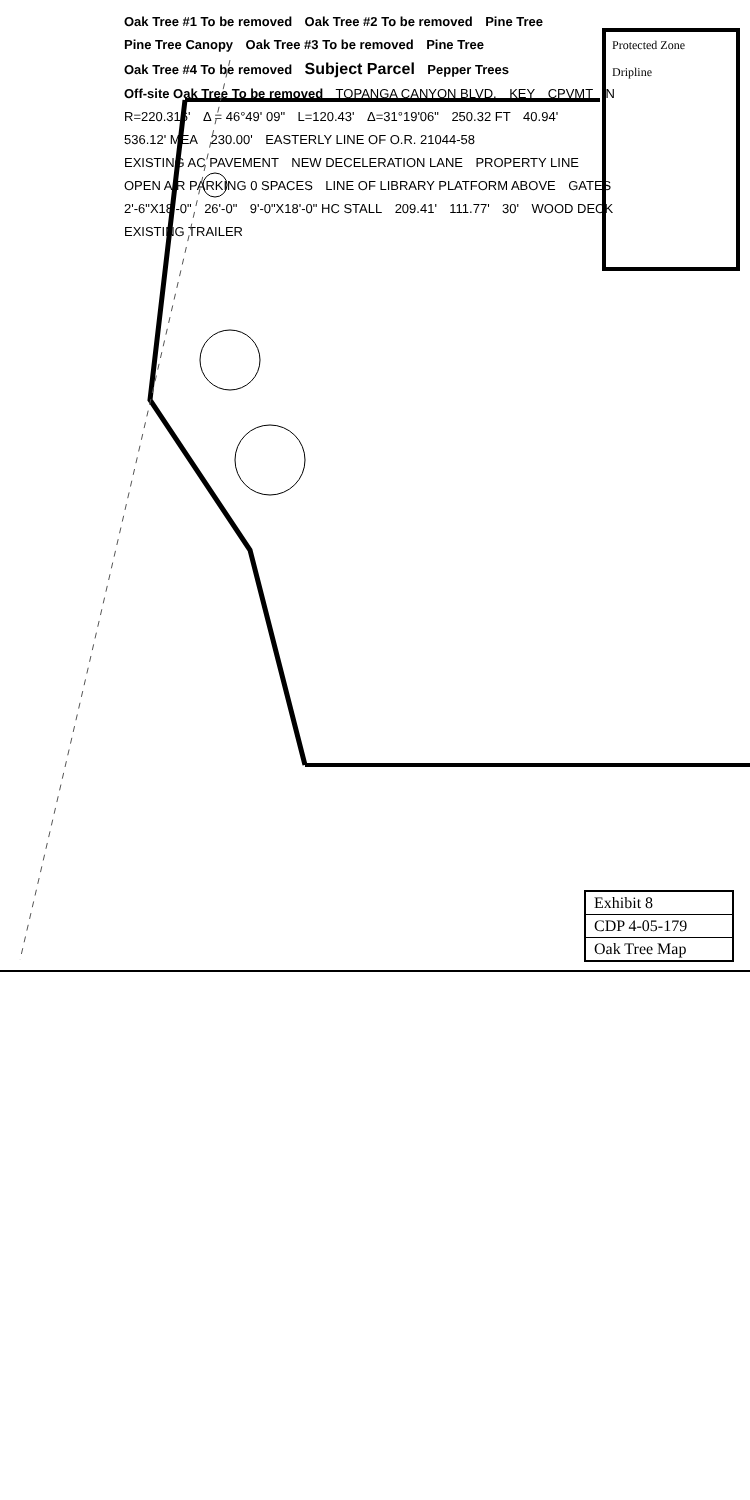Protected Zone
Dripline
Oak Tree #1 To be removed Oak Tree #2 To be removed Pine Tree Pine Tree Canopy Oak Tree #3 To be removed Pine Tree Oak Tree #4 To be removed Subject Parcel Pepper Trees Off-site Oak Tree To be removed TOPANGA CANYON BLVD. KEY CPVMT N R=220.316' Δ = 46°49' 09" L=120.43' Δ=31°19'06" 250.32 FT 40.94' 536.12' MEA 230.00' EASTERLY LINE OF O.R. 21044-58 EXISTING AC PAVEMENT NEW DECELERATION LANE PROPERTY LINE OPEN AIR PARKING 0 SPACES LINE OF LIBRARY PLATFORM ABOVE GATES 2'-6"X18'-0" 26'-0" 9'-0"X18'-0" HC STALL 209.41' 111.77' 30' WOOD DECK EXISTING TRAILER
Exhibit 8
CDP 4-05-179
Oak Tree Map